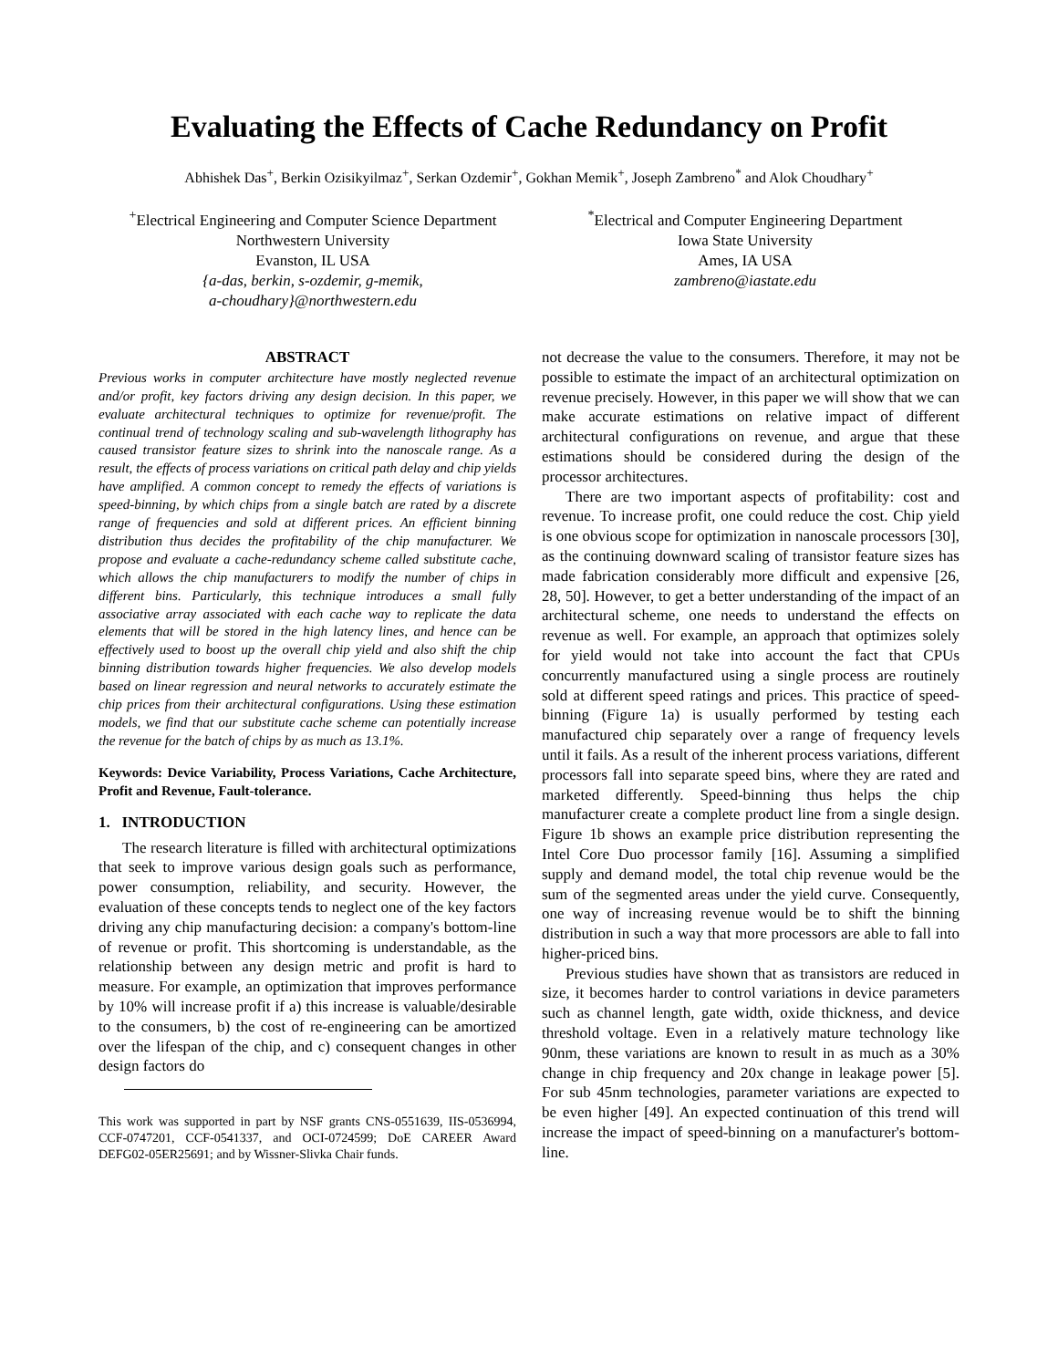Evaluating the Effects of Cache Redundancy on Profit
Abhishek Das<sup>+</sup>, Berkin Ozisikyilmaz<sup>+</sup>, Serkan Ozdemir<sup>+</sup>, Gokhan Memik<sup>+</sup>, Joseph Zambreno<sup>*</sup> and Alok Choudhary<sup>+</sup>
<sup>+</sup>Electrical Engineering and Computer Science Department
Northwestern University
Evanston, IL USA
{a-das, berkin, s-ozdemir, g-memik,
a-choudhary}@northwestern.edu
<sup>*</sup> Electrical and Computer Engineering Department
Iowa State University
Ames, IA USA
zambreno@iastate.edu
ABSTRACT
Previous works in computer architecture have mostly neglected revenue and/or profit, key factors driving any design decision. In this paper, we evaluate architectural techniques to optimize for revenue/profit. The continual trend of technology scaling and sub-wavelength lithography has caused transistor feature sizes to shrink into the nanoscale range. As a result, the effects of process variations on critical path delay and chip yields have amplified. A common concept to remedy the effects of variations is speed-binning, by which chips from a single batch are rated by a discrete range of frequencies and sold at different prices. An efficient binning distribution thus decides the profitability of the chip manufacturer. We propose and evaluate a cache-redundancy scheme called substitute cache, which allows the chip manufacturers to modify the number of chips in different bins. Particularly, this technique introduces a small fully associative array associated with each cache way to replicate the data elements that will be stored in the high latency lines, and hence can be effectively used to boost up the overall chip yield and also shift the chip binning distribution towards higher frequencies. We also develop models based on linear regression and neural networks to accurately estimate the chip prices from their architectural configurations. Using these estimation models, we find that our substitute cache scheme can potentially increase the revenue for the batch of chips by as much as 13.1%.
Keywords: Device Variability, Process Variations, Cache Architecture, Profit and Revenue, Fault-tolerance.
1. INTRODUCTION
The research literature is filled with architectural optimizations that seek to improve various design goals such as performance, power consumption, reliability, and security. However, the evaluation of these concepts tends to neglect one of the key factors driving any chip manufacturing decision: a company's bottom-line of revenue or profit. This shortcoming is understandable, as the relationship between any design metric and profit is hard to measure. For example, an optimization that improves performance by 10% will increase profit if a) this increase is valuable/desirable to the consumers, b) the cost of re-engineering can be amortized over the lifespan of the chip, and c) consequent changes in other design factors do
This work was supported in part by NSF grants CNS-0551639, IIS-0536994, CCF-0747201, CCF-0541337, and OCI-0724599; DoE CAREER Award DEFG02-05ER25691; and by Wissner-Slivka Chair funds.
not decrease the value to the consumers. Therefore, it may not be possible to estimate the impact of an architectural optimization on revenue precisely. However, in this paper we will show that we can make accurate estimations on relative impact of different architectural configurations on revenue, and argue that these estimations should be considered during the design of the processor architectures.
There are two important aspects of profitability: cost and revenue. To increase profit, one could reduce the cost. Chip yield is one obvious scope for optimization in nanoscale processors [30], as the continuing downward scaling of transistor feature sizes has made fabrication considerably more difficult and expensive [26, 28, 50]. However, to get a better understanding of the impact of an architectural scheme, one needs to understand the effects on revenue as well. For example, an approach that optimizes solely for yield would not take into account the fact that CPUs concurrently manufactured using a single process are routinely sold at different speed ratings and prices. This practice of speed-binning (Figure 1a) is usually performed by testing each manufactured chip separately over a range of frequency levels until it fails. As a result of the inherent process variations, different processors fall into separate speed bins, where they are rated and marketed differently. Speed-binning thus helps the chip manufacturer create a complete product line from a single design. Figure 1b shows an example price distribution representing the Intel Core Duo processor family [16]. Assuming a simplified supply and demand model, the total chip revenue would be the sum of the segmented areas under the yield curve. Consequently, one way of increasing revenue would be to shift the binning distribution in such a way that more processors are able to fall into higher-priced bins.
Previous studies have shown that as transistors are reduced in size, it becomes harder to control variations in device parameters such as channel length, gate width, oxide thickness, and device threshold voltage. Even in a relatively mature technology like 90nm, these variations are known to result in as much as a 30% change in chip frequency and 20x change in leakage power [5]. For sub 45nm technologies, parameter variations are expected to be even higher [49]. An expected continuation of this trend will increase the impact of speed-binning on a manufacturer's bottom-line.